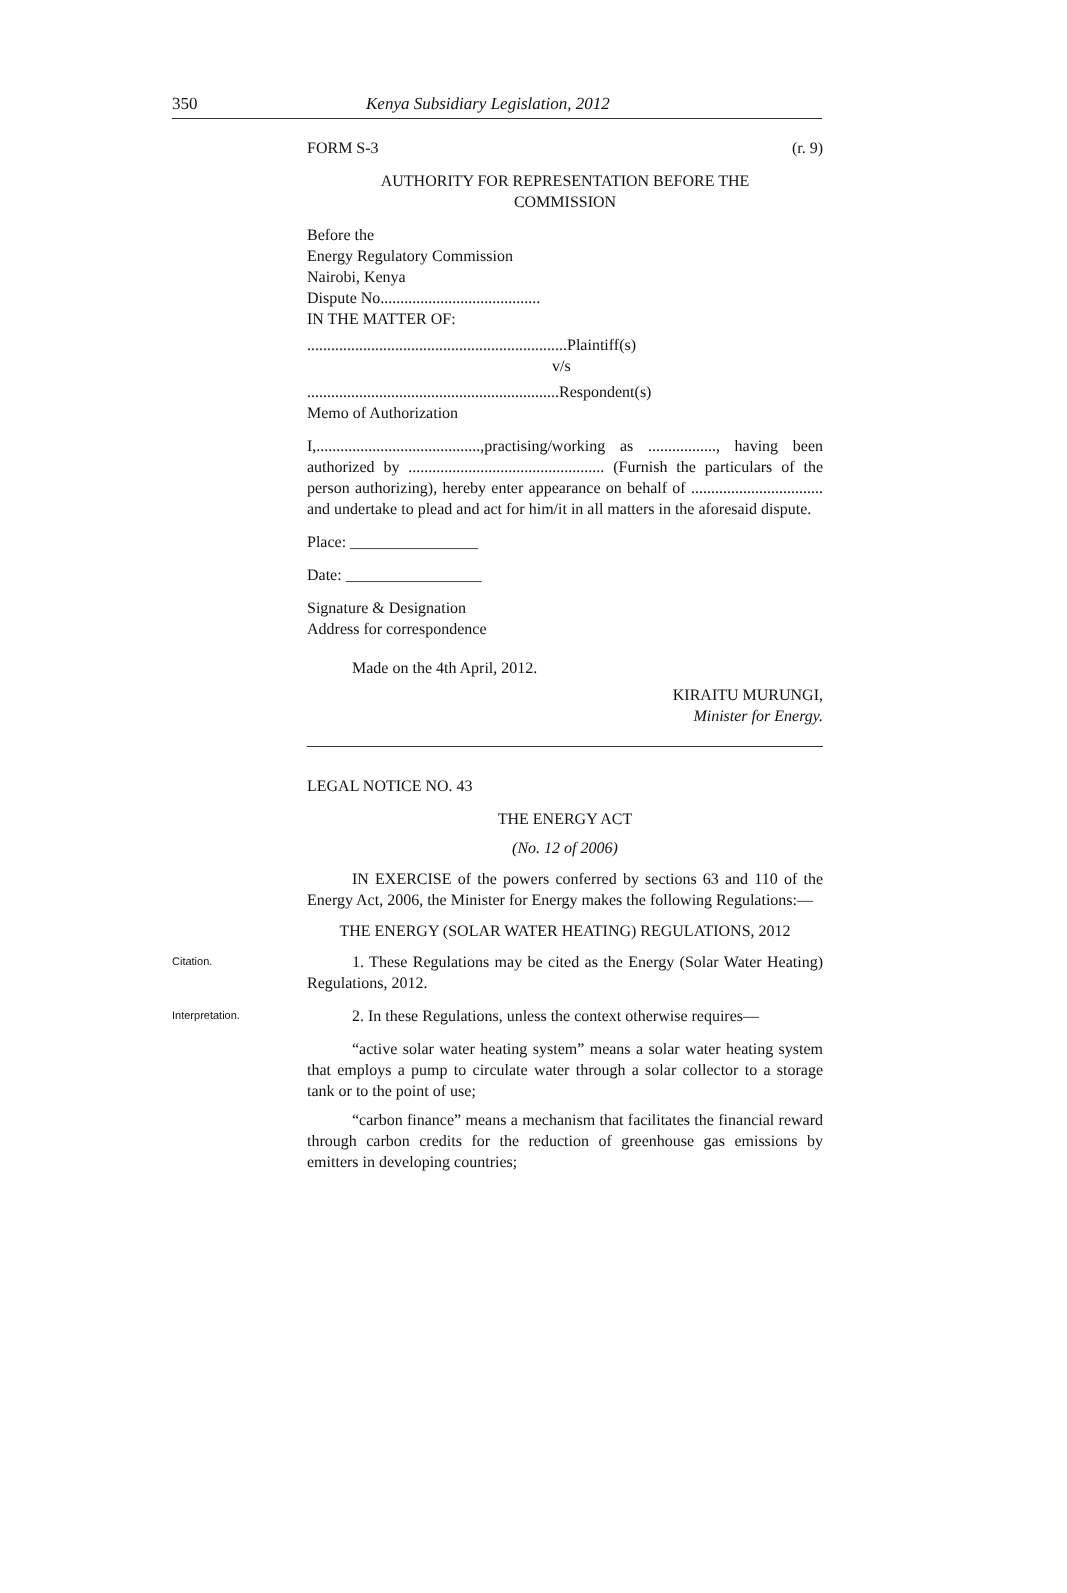350 Kenya Subsidiary Legislation, 2012
FORM S-3 (r. 9)
AUTHORITY FOR REPRESENTATION BEFORE THE
COMMISSION
Before the
Energy Regulatory Commission
Nairobi, Kenya
Dispute No........................................
IN THE MATTER OF:
.................................................................Plaintiff(s)
v/s
...............................................................Respondent(s)
Memo of Authorization
I,.........................................,practising/working as ................., having been authorized by ................................................. (Furnish the particulars of the person authorizing), hereby enter appearance on behalf of ................................. and undertake to plead and act for him/it in all matters in the aforesaid dispute.
Place: ________________
Date: _________________
Signature & Designation
Address for correspondence
Made on the 4th April, 2012.
KIRAITU MURUNGI,
Minister for Energy.
LEGAL NOTICE NO. 43
THE ENERGY ACT
(No. 12 of 2006)
IN EXERCISE of the powers conferred by sections 63 and 110 of the Energy Act, 2006, the Minister for Energy makes the following Regulations:—
THE ENERGY (SOLAR WATER HEATING) REGULATIONS, 2012
Citation.
1. These Regulations may be cited as the Energy (Solar Water Heating) Regulations, 2012.
Interpretation.
2. In these Regulations, unless the context otherwise requires—
“active solar water heating system” means a solar water heating system that employs a pump to circulate water through a solar collector to a storage tank or to the point of use;
“carbon finance” means a mechanism that facilitates the financial reward through carbon credits for the reduction of greenhouse gas emissions by emitters in developing countries;